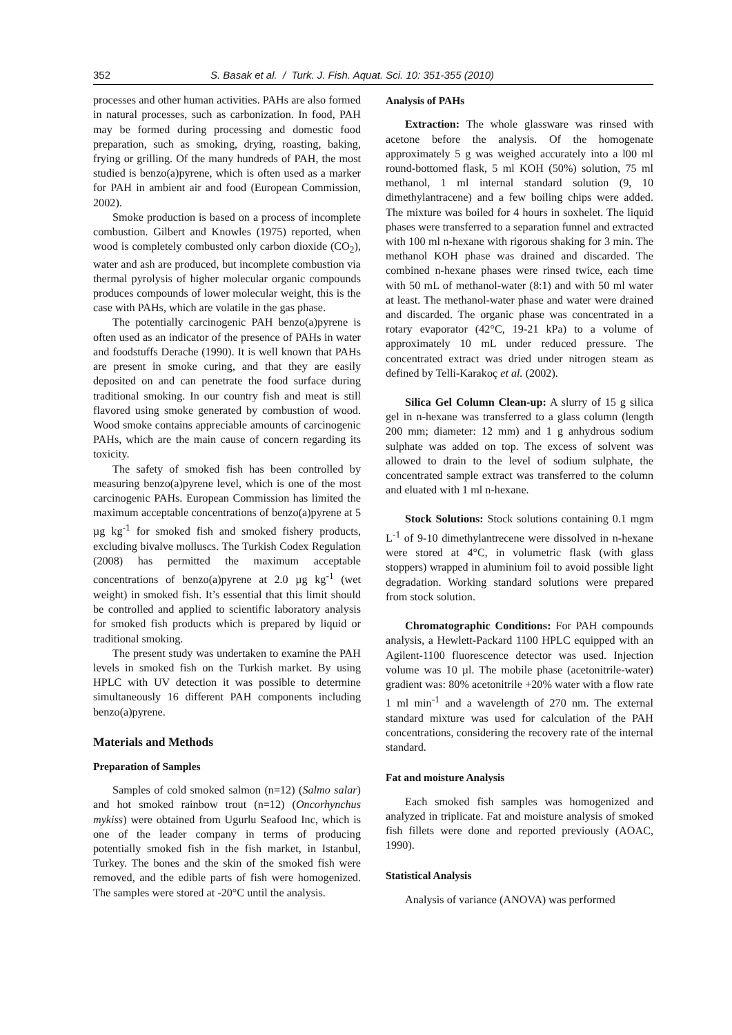352 S. Basak et al. / Turk. J. Fish. Aquat. Sci. 10: 351-355 (2010)
processes and other human activities. PAHs are also formed in natural processes, such as carbonization. In food, PAH may be formed during processing and domestic food preparation, such as smoking, drying, roasting, baking, frying or grilling. Of the many hundreds of PAH, the most studied is benzo(a)pyrene, which is often used as a marker for PAH in ambient air and food (European Commission, 2002).
Smoke production is based on a process of incomplete combustion. Gilbert and Knowles (1975) reported, when wood is completely combusted only carbon dioxide (CO<sub>2</sub>), water and ash are produced, but incomplete combustion via thermal pyrolysis of higher molecular organic compounds produces compounds of lower molecular weight, this is the case with PAHs, which are volatile in the gas phase.
The potentially carcinogenic PAH benzo(a)pyrene is often used as an indicator of the presence of PAHs in water and foodstuffs Derache (1990). It is well known that PAHs are present in smoke curing, and that they are easily deposited on and can penetrate the food surface during traditional smoking. In our country fish and meat is still flavored using smoke generated by combustion of wood. Wood smoke contains appreciable amounts of carcinogenic PAHs, which are the main cause of concern regarding its toxicity.
The safety of smoked fish has been controlled by measuring benzo(a)pyrene level, which is one of the most carcinogenic PAHs. European Commission has limited the maximum acceptable concentrations of benzo(a)pyrene at 5 µg kg<sup>-1</sup> for smoked fish and smoked fishery products, excluding bivalve molluscs. The Turkish Codex Regulation (2008) has permitted the maximum acceptable concentrations of benzo(a)pyrene at 2.0 µg kg<sup>-1</sup> (wet weight) in smoked fish. It’s essential that this limit should be controlled and applied to scientific laboratory analysis for smoked fish products which is prepared by liquid or traditional smoking.
The present study was undertaken to examine the PAH levels in smoked fish on the Turkish market. By using HPLC with UV detection it was possible to determine simultaneously 16 different PAH components including benzo(a)pyrene.
Materials and Methods
Preparation of Samples
Samples of cold smoked salmon (n=12) (Salmo salar) and hot smoked rainbow trout (n=12) (Oncorhynchus mykiss) were obtained from Ugurlu Seafood Inc, which is one of the leader company in terms of producing potentially smoked fish in the fish market, in Istanbul, Turkey. The bones and the skin of the smoked fish were removed, and the edible parts of fish were homogenized. The samples were stored at -20°C until the analysis.
Analysis of PAHs
Extraction: The whole glassware was rinsed with acetone before the analysis. Of the homogenate approximately 5 g was weighed accurately into a l00 ml round-bottomed flask, 5 ml KOH (50%) solution, 75 ml methanol, 1 ml internal standard solution (9, 10 dimethylantracene) and a few boiling chips were added. The mixture was boiled for 4 hours in soxhelet. The liquid phases were transferred to a separation funnel and extracted with 100 ml n-hexane with rigorous shaking for 3 min. The methanol KOH phase was drained and discarded. The combined n-hexane phases were rinsed twice, each time with 50 mL of methanol-water (8:1) and with 50 ml water at least. The methanol-water phase and water were drained and discarded. The organic phase was concentrated in a rotary evaporator (42°C, 19-21 kPa) to a volume of approximately 10 mL under reduced pressure. The concentrated extract was dried under nitrogen steam as defined by Telli-Karakoç et al. (2002).
Silica Gel Column Clean-up: A slurry of 15 g silica gel in n-hexane was transferred to a glass column (length 200 mm; diameter: 12 mm) and 1 g anhydrous sodium sulphate was added on top. The excess of solvent was allowed to drain to the level of sodium sulphate, the concentrated sample extract was transferred to the column and eluated with 1 ml n-hexane.
Stock Solutions: Stock solutions containing 0.1 mgm L<sup>-1</sup> of 9-10 dimethylantrecene were dissolved in n-hexane were stored at 4°C, in volumetric flask (with glass stoppers) wrapped in aluminium foil to avoid possible light degradation. Working standard solutions were prepared from stock solution.
Chromatographic Conditions: For PAH compounds analysis, a Hewlett-Packard 1100 HPLC equipped with an Agilent-1100 fluorescence detector was used. Injection volume was 10 µl. The mobile phase (acetonitrile-water) gradient was: 80% acetonitrile +20% water with a flow rate 1 ml min<sup>-1</sup> and a wavelength of 270 nm. The external standard mixture was used for calculation of the PAH concentrations, considering the recovery rate of the internal standard.
Fat and moisture Analysis
Each smoked fish samples was homogenized and analyzed in triplicate. Fat and moisture analysis of smoked fish fillets were done and reported previously (AOAC, 1990).
Statistical Analysis
Analysis of variance (ANOVA) was performed